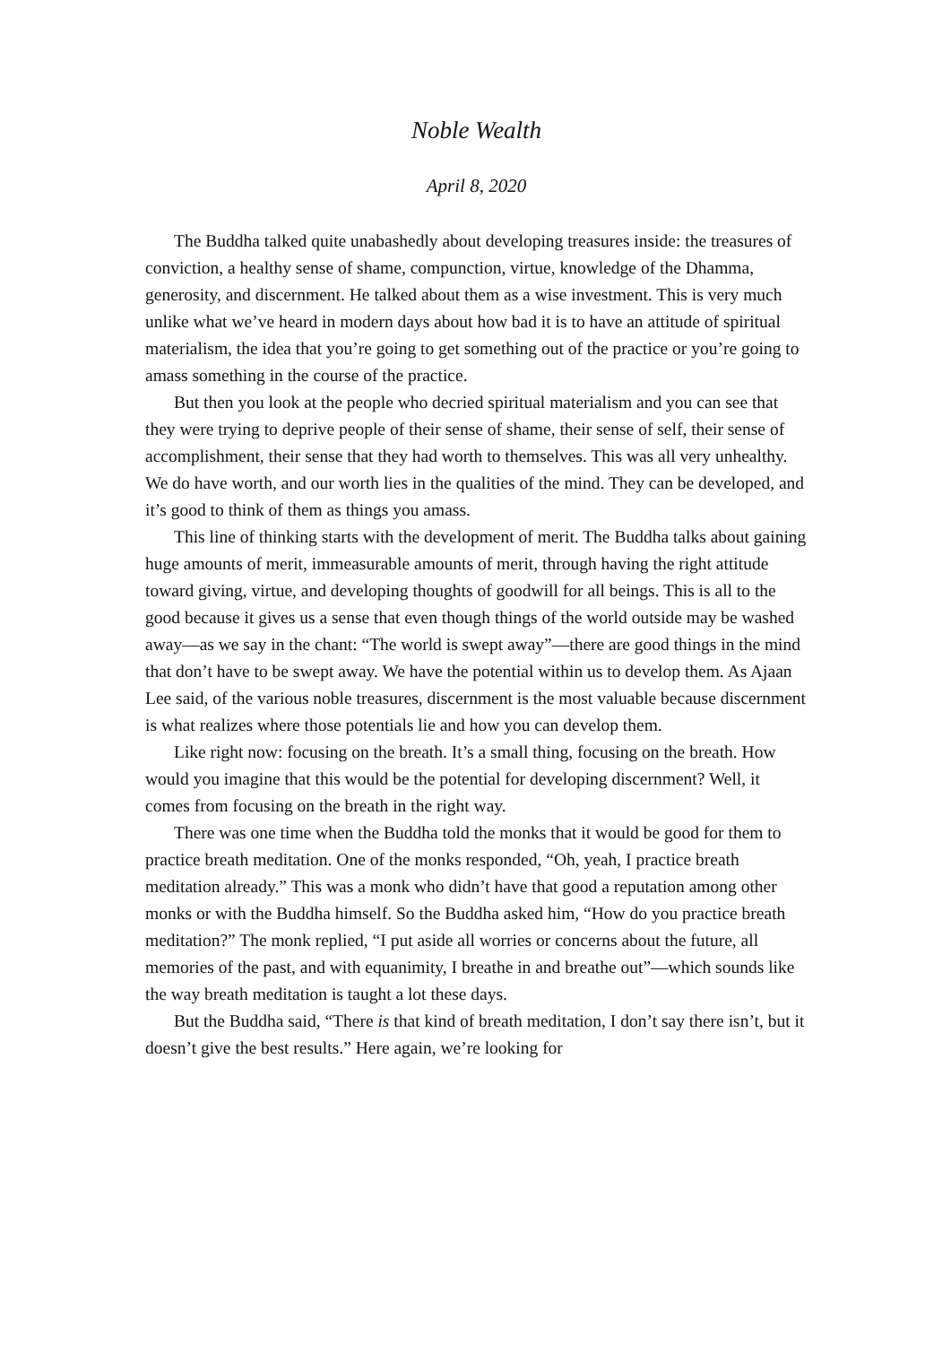Noble Wealth
April 8, 2020
The Buddha talked quite unabashedly about developing treasures inside: the treasures of conviction, a healthy sense of shame, compunction, virtue, knowledge of the Dhamma, generosity, and discernment. He talked about them as a wise investment. This is very much unlike what we’ve heard in modern days about how bad it is to have an attitude of spiritual materialism, the idea that you’re going to get something out of the practice or you’re going to amass something in the course of the practice.
But then you look at the people who decried spiritual materialism and you can see that they were trying to deprive people of their sense of shame, their sense of self, their sense of accomplishment, their sense that they had worth to themselves. This was all very unhealthy. We do have worth, and our worth lies in the qualities of the mind. They can be developed, and it’s good to think of them as things you amass.
This line of thinking starts with the development of merit. The Buddha talks about gaining huge amounts of merit, immeasurable amounts of merit, through having the right attitude toward giving, virtue, and developing thoughts of goodwill for all beings. This is all to the good because it gives us a sense that even though things of the world outside may be washed away—as we say in the chant: “The world is swept away”—there are good things in the mind that don’t have to be swept away. We have the potential within us to develop them. As Ajaan Lee said, of the various noble treasures, discernment is the most valuable because discernment is what realizes where those potentials lie and how you can develop them.
Like right now: focusing on the breath. It’s a small thing, focusing on the breath. How would you imagine that this would be the potential for developing discernment? Well, it comes from focusing on the breath in the right way.
There was one time when the Buddha told the monks that it would be good for them to practice breath meditation. One of the monks responded, “Oh, yeah, I practice breath meditation already.” This was a monk who didn’t have that good a reputation among other monks or with the Buddha himself. So the Buddha asked him, “How do you practice breath meditation?” The monk replied, “I put aside all worries or concerns about the future, all memories of the past, and with equanimity, I breathe in and breathe out”—which sounds like the way breath meditation is taught a lot these days.
But the Buddha said, “There is that kind of breath meditation, I don’t say there isn’t, but it doesn’t give the best results.” Here again, we’re looking for